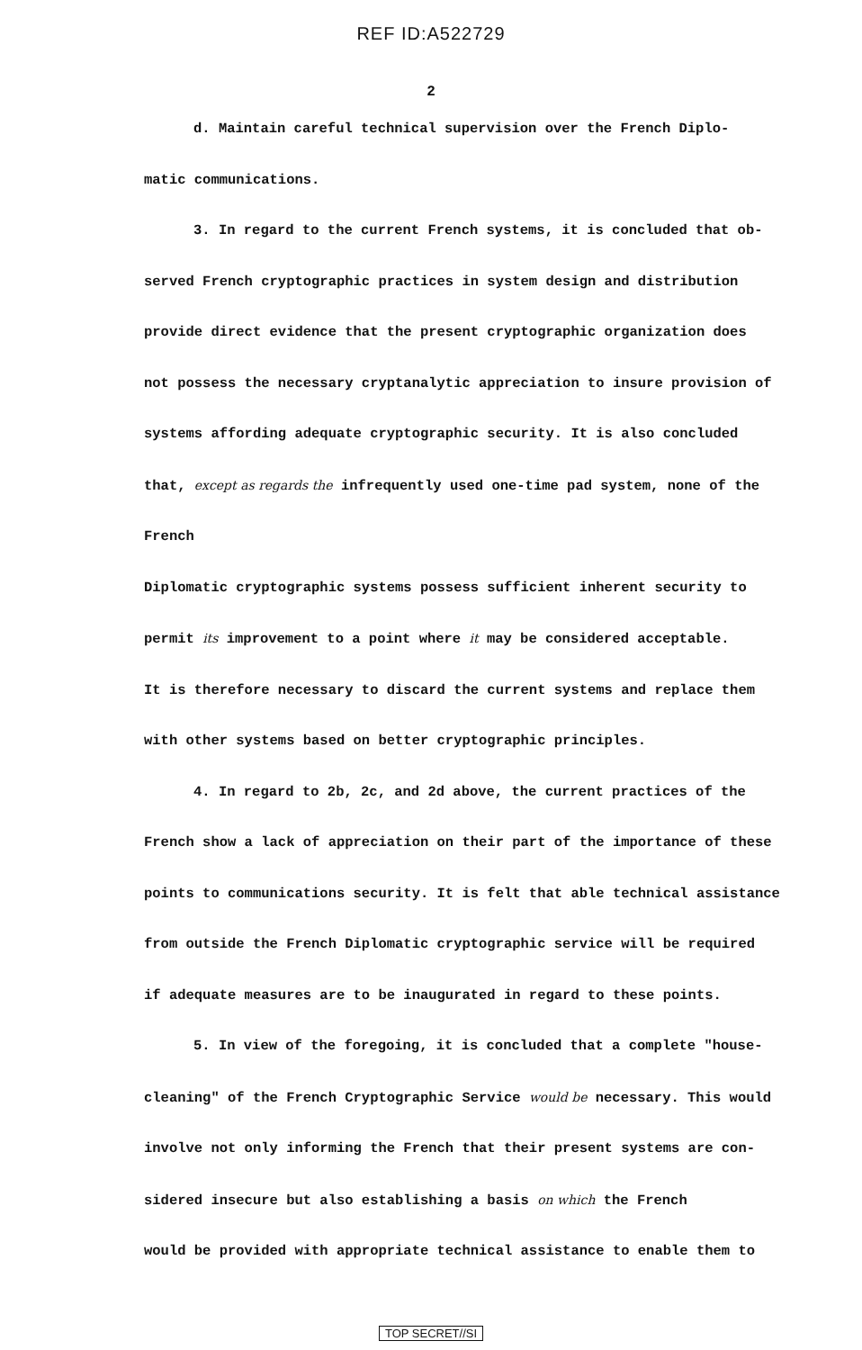REF ID:A522729
2
d. Maintain careful technical supervision over the French Diplo-
matic communications.
3. In regard to the current French systems, it is concluded that ob-
served French cryptographic practices in system design and distribution
provide direct evidence that the present cryptographic organization does
not possess the necessary cryptanalytic appreciation to insure provision of
systems affording adequate cryptographic security. It is also concluded
that, except as regards the infrequently used one-time pad system, none of the French
Diplomatic cryptographic systems possess sufficient inherent security to
permit its improvement to a point where it may be considered acceptable.
It is therefore necessary to discard the current systems and replace them
with other systems based on better cryptographic principles.
4. In regard to 2b, 2c, and 2d above, the current practices of the
French show a lack of appreciation on their part of the importance of these
points to communications security. It is felt that able technical assistance
from outside the French Diplomatic cryptographic service will be required
if adequate measures are to be inaugurated in regard to these points.
5. In view of the foregoing, it is concluded that a complete "house-
cleaning" of the French Cryptographic Service would be necessary. This would
involve not only informing the French that their present systems are con-
sidered insecure but also establishing a basis on which the French
would be provided with appropriate technical assistance to enable them to
TOP SECRET//SI